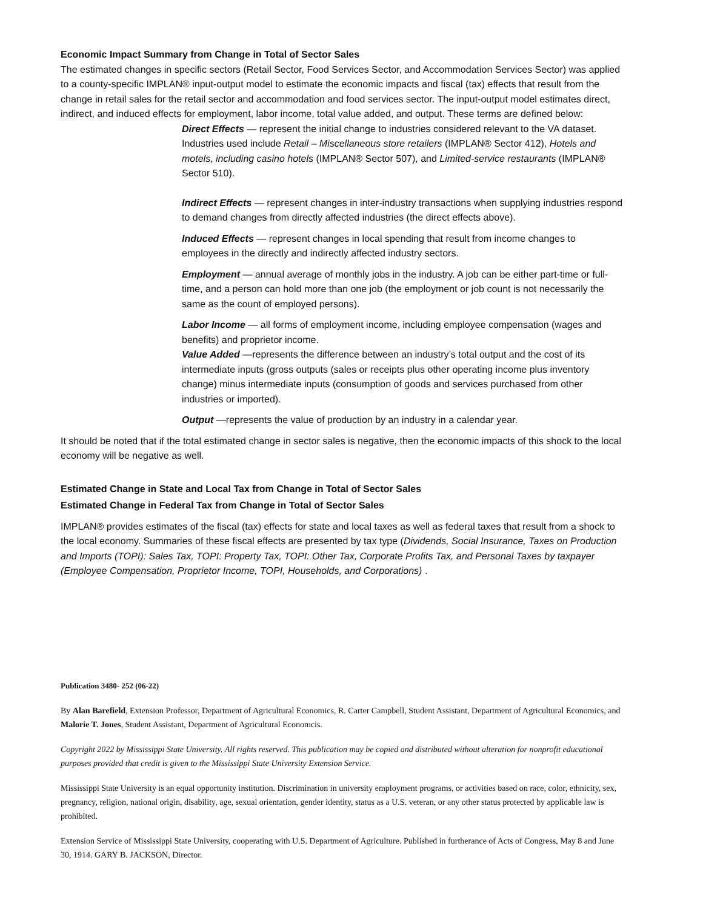Economic Impact Summary from Change in Total of Sector Sales
The estimated changes in specific sectors (Retail Sector, Food Services Sector, and Accommodation Services Sector) was applied to a county-specific IMPLAN® input-output model to estimate the economic impacts and fiscal (tax) effects that result from the change in retail sales for the retail sector and accommodation and food services sector. The input-output model estimates direct, indirect, and induced effects for employment, labor income, total value added, and output. These terms are defined below:
Direct Effects — represent the initial change to industries considered relevant to the VA dataset. Industries used include Retail – Miscellaneous store retailers (IMPLAN® Sector 412), Hotels and motels, including casino hotels (IMPLAN® Sector 507), and Limited-service restaurants (IMPLAN® Sector 510).
Indirect Effects — represent changes in inter-industry transactions when supplying industries respond to demand changes from directly affected industries (the direct effects above).
Induced Effects — represent changes in local spending that result from income changes to employees in the directly and indirectly affected industry sectors.
Employment — annual average of monthly jobs in the industry. A job can be either part-time or full-time, and a person can hold more than one job (the employment or job count is not necessarily the same as the count of employed persons).
Labor Income — all forms of employment income, including employee compensation (wages and benefits) and proprietor income.
Value Added —represents the difference between an industry’s total output and the cost of its intermediate inputs (gross outputs (sales or receipts plus other operating income plus inventory change) minus intermediate inputs (consumption of goods and services purchased from other industries or imported).
Output —represents the value of production by an industry in a calendar year.
It should be noted that if the total estimated change in sector sales is negative, then the economic impacts of this shock to the local economy will be negative as well.
Estimated Change in State and Local Tax from Change in Total of Sector Sales
Estimated Change in Federal Tax from Change in Total of Sector Sales
IMPLAN® provides estimates of the fiscal (tax) effects for state and local taxes as well as federal taxes that result from a shock to the local economy. Summaries of these fiscal effects are presented by tax type (Dividends, Social Insurance, Taxes on Production and Imports (TOPI): Sales Tax, TOPI: Property Tax, TOPI: Other Tax, Corporate Profits Tax, and Personal Taxes by taxpayer (Employee Compensation, Proprietor Income, TOPI, Households, and Corporations) .
Publication 3480- 252 (06-22)
By Alan Barefield, Extension Professor, Department of Agricultural Economics, R. Carter Campbell, Student Assistant, Department of Agricultural Economics, and Malorie T. Jones, Student Assistant, Department of Agricultural Economcis.
Copyright 2022 by Mississippi State University. All rights reserved. This publication may be copied and distributed without alteration for nonprofit educational purposes provided that credit is given to the Mississippi State University Extension Service.
Mississippi State University is an equal opportunity institution. Discrimination in university employment programs, or activities based on race, color, ethnicity, sex, pregnancy, religion, national origin, disability, age, sexual orientation, gender identity, status as a U.S. veteran, or any other status protected by applicable law is prohibited.
Extension Service of Mississippi State University, cooperating with U.S. Department of Agriculture. Published in furtherance of Acts of Congress, May 8 and June 30, 1914. GARY B. JACKSON, Director.